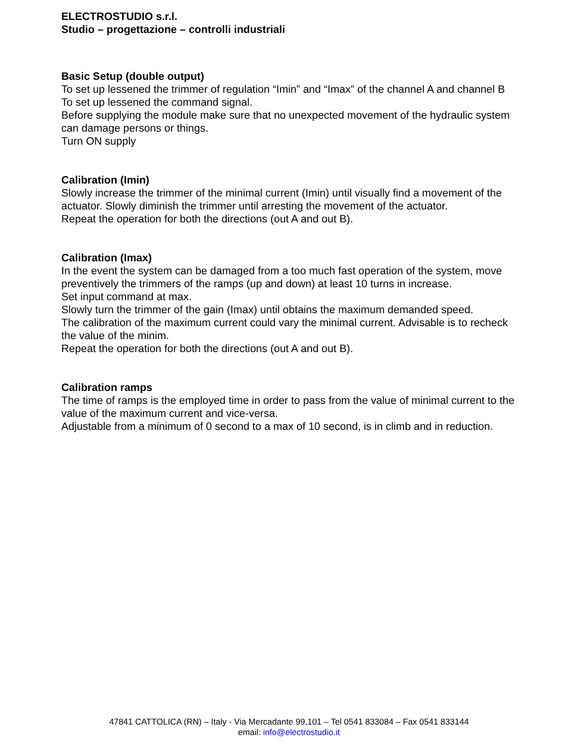ELECTROSTUDIO s.r.l.
Studio – progettazione – controlli industriali
Basic Setup (double output)
To set up lessened the trimmer of regulation “Imin” and “Imax” of the channel A and channel B
To set up lessened the command signal.
Before supplying the module make sure that no unexpected movement of the hydraulic system can damage persons or things.
Turn ON supply
Calibration (Imin)
Slowly increase the trimmer of the minimal current (Imin) until visually find a movement of the actuator. Slowly diminish the trimmer until arresting the movement of the actuator.
Repeat the operation for both the directions (out A and out B).
Calibration (Imax)
In the event the system can be damaged from a too much fast operation of the system, move preventively the trimmers of the ramps (up and down) at least 10 turns in increase.
Set input command at max.
Slowly turn the trimmer of the gain (Imax) until obtains the maximum demanded speed.
The calibration of the maximum current could vary the minimal current. Advisable is to recheck the value of the minim.
Repeat the operation for both the directions (out A and out B).
Calibration ramps
The time of ramps is the employed time in order to pass from the value of minimal current to the value of the maximum current and vice-versa.
Adjustable from a minimum of 0 second to a max of 10 second, is in climb and in reduction.
47841 CATTOLICA (RN) – Italy - Via Mercadante 99,101 – Tel 0541 833084 – Fax 0541 833144
email: info@electrostudio.it